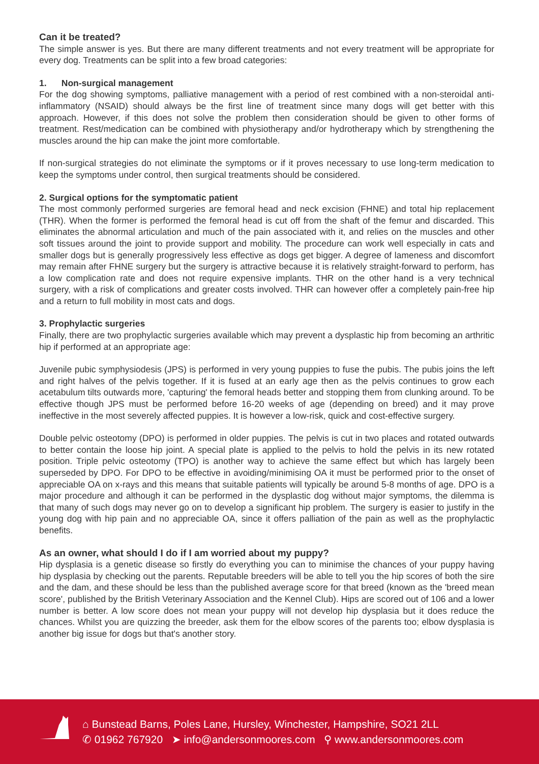Can it be treated?
The simple answer is yes. But there are many different treatments and not every treatment will be appropriate for every dog. Treatments can be split into a few broad categories:
1. Non-surgical management
For the dog showing symptoms, palliative management with a period of rest combined with a non-steroidal anti-inflammatory (NSAID) should always be the first line of treatment since many dogs will get better with this approach. However, if this does not solve the problem then consideration should be given to other forms of treatment. Rest/medication can be combined with physiotherapy and/or hydrotherapy which by strengthening the muscles around the hip can make the joint more comfortable.
If non-surgical strategies do not eliminate the symptoms or if it proves necessary to use long-term medication to keep the symptoms under control, then surgical treatments should be considered.
2. Surgical options for the symptomatic patient
The most commonly performed surgeries are femoral head and neck excision (FHNE) and total hip replacement (THR). When the former is performed the femoral head is cut off from the shaft of the femur and discarded. This eliminates the abnormal articulation and much of the pain associated with it, and relies on the muscles and other soft tissues around the joint to provide support and mobility. The procedure can work well especially in cats and smaller dogs but is generally progressively less effective as dogs get bigger. A degree of lameness and discomfort may remain after FHNE surgery but the surgery is attractive because it is relatively straight-forward to perform, has a low complication rate and does not require expensive implants. THR on the other hand is a very technical surgery, with a risk of complications and greater costs involved. THR can however offer a completely pain-free hip and a return to full mobility in most cats and dogs.
3. Prophylactic surgeries
Finally, there are two prophylactic surgeries available which may prevent a dysplastic hip from becoming an arthritic hip if performed at an appropriate age:
Juvenile pubic symphysiodesis (JPS) is performed in very young puppies to fuse the pubis. The pubis joins the left and right halves of the pelvis together. If it is fused at an early age then as the pelvis continues to grow each acetabulum tilts outwards more, 'capturing' the femoral heads better and stopping them from clunking around. To be effective though JPS must be performed before 16-20 weeks of age (depending on breed) and it may prove ineffective in the most severely affected puppies. It is however a low-risk, quick and cost-effective surgery.
Double pelvic osteotomy (DPO) is performed in older puppies. The pelvis is cut in two places and rotated outwards to better contain the loose hip joint. A special plate is applied to the pelvis to hold the pelvis in its new rotated position. Triple pelvic osteotomy (TPO) is another way to achieve the same effect but which has largely been superseded by DPO. For DPO to be effective in avoiding/minimising OA it must be performed prior to the onset of appreciable OA on x-rays and this means that suitable patients will typically be around 5-8 months of age. DPO is a major procedure and although it can be performed in the dysplastic dog without major symptoms, the dilemma is that many of such dogs may never go on to develop a significant hip problem. The surgery is easier to justify in the young dog with hip pain and no appreciable OA, since it offers palliation of the pain as well as the prophylactic benefits.
As an owner, what should I do if I am worried about my puppy?
Hip dysplasia is a genetic disease so firstly do everything you can to minimise the chances of your puppy having hip dysplasia by checking out the parents. Reputable breeders will be able to tell you the hip scores of both the sire and the dam, and these should be less than the published average score for that breed (known as the 'breed mean score', published by the British Veterinary Association and the Kennel Club). Hips are scored out of 106 and a lower number is better. A low score does not mean your puppy will not develop hip dysplasia but it does reduce the chances. Whilst you are quizzing the breeder, ask them for the elbow scores of the parents too; elbow dysplasia is another big issue for dogs but that's another story.
⌂ Bunstead Barns, Poles Lane, Hursley, Winchester, Hampshire, SO21 2LL
✆ 01962 767920 ➤ info@andersonmoores.com ⚲ www.andersonmoores.com